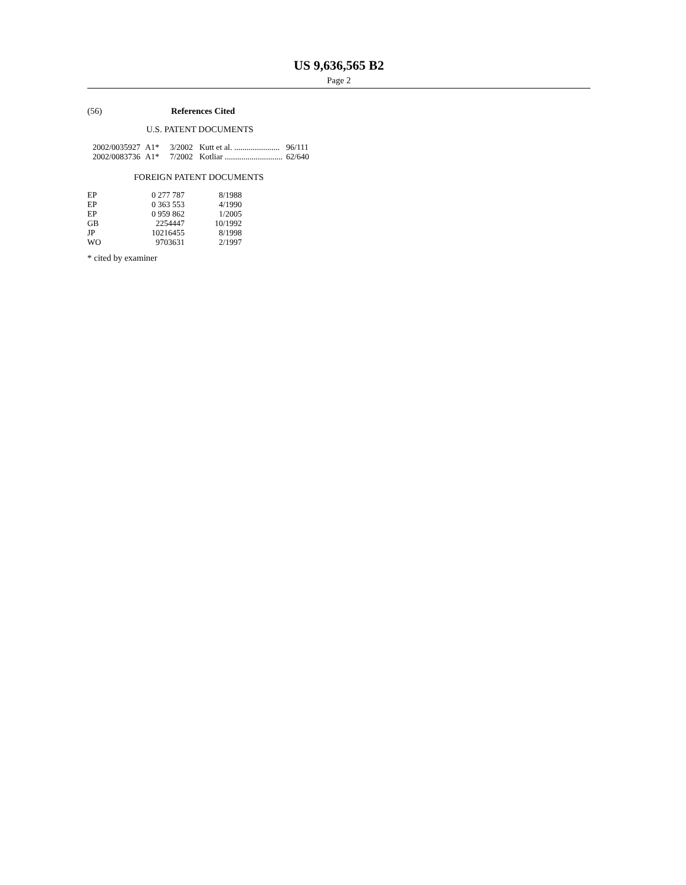US 9,636,565 B2
Page 2
(56) References Cited
U.S. PATENT DOCUMENTS
| 2002/0035927 | A1* | 3/2002 | Kutt et al. ...................... | 96/111 |
| 2002/0083736 | A1* | 7/2002 | Kotliar ............................ | 62/640 |
FOREIGN PATENT DOCUMENTS
| EP | 0 277 787 | 8/1988 |
| EP | 0 363 553 | 4/1990 |
| EP | 0 959 862 | 1/2005 |
| GB | 2254447 | 10/1992 |
| JP | 10216455 | 8/1998 |
| WO | 9703631 | 2/1997 |
* cited by examiner